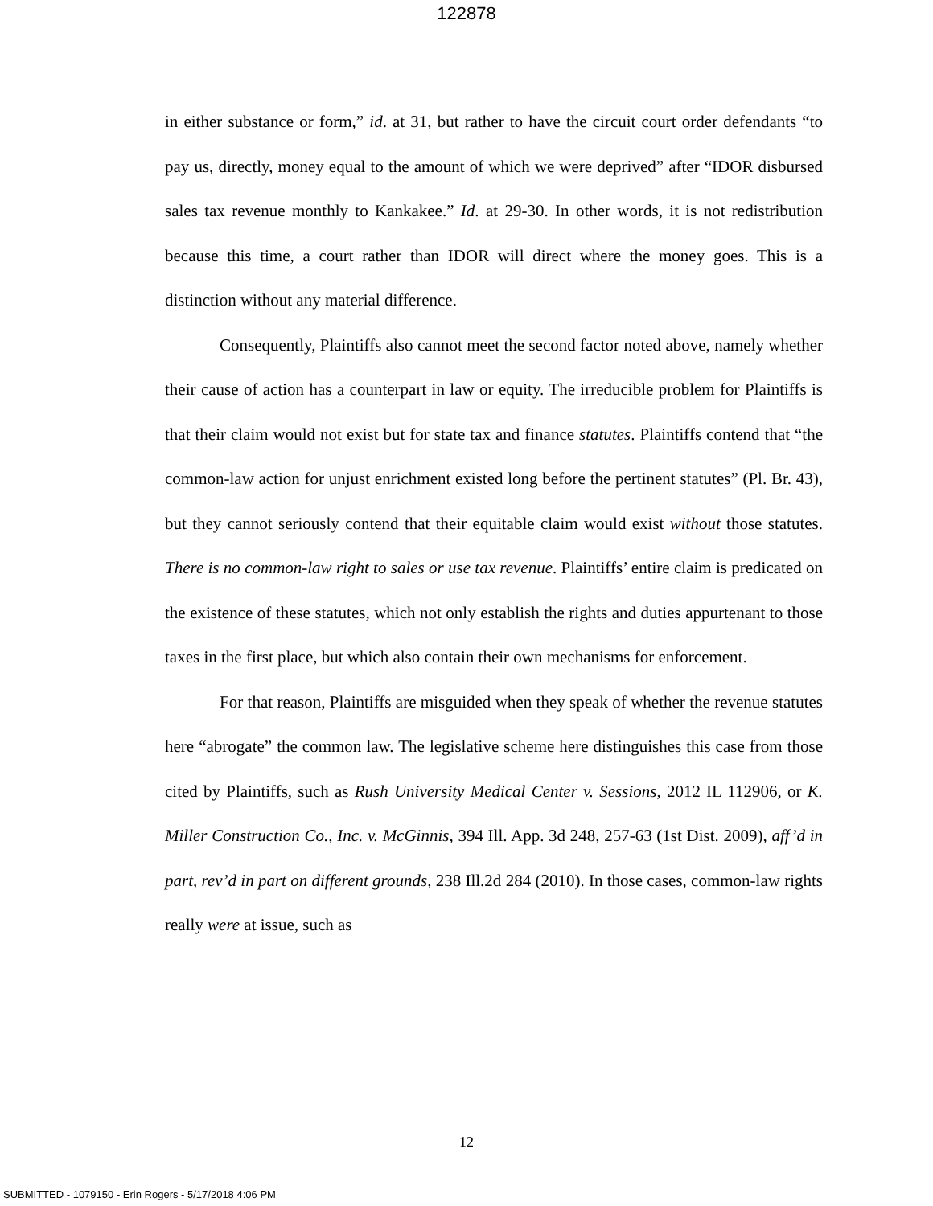122878
in either substance or form,” id. at 31, but rather to have the circuit court order defendants “to pay us, directly, money equal to the amount of which we were deprived” after “IDOR disbursed sales tax revenue monthly to Kankakee.” Id. at 29-30. In other words, it is not redistribution because this time, a court rather than IDOR will direct where the money goes. This is a distinction without any material difference.
Consequently, Plaintiffs also cannot meet the second factor noted above, namely whether their cause of action has a counterpart in law or equity. The irreducible problem for Plaintiffs is that their claim would not exist but for state tax and finance statutes. Plaintiffs contend that “the common-law action for unjust enrichment existed long before the pertinent statutes” (Pl. Br. 43), but they cannot seriously contend that their equitable claim would exist without those statutes. There is no common-law right to sales or use tax revenue. Plaintiffs’ entire claim is predicated on the existence of these statutes, which not only establish the rights and duties appurtenant to those taxes in the first place, but which also contain their own mechanisms for enforcement.
For that reason, Plaintiffs are misguided when they speak of whether the revenue statutes here “abrogate” the common law. The legislative scheme here distinguishes this case from those cited by Plaintiffs, such as Rush University Medical Center v. Sessions, 2012 IL 112906, or K. Miller Construction Co., Inc. v. McGinnis, 394 Ill. App. 3d 248, 257-63 (1st Dist. 2009), aff’d in part, rev’d in part on different grounds, 238 Ill.2d 284 (2010). In those cases, common-law rights really were at issue, such as
12
SUBMITTED - 1079150 - Erin Rogers - 5/17/2018 4:06 PM